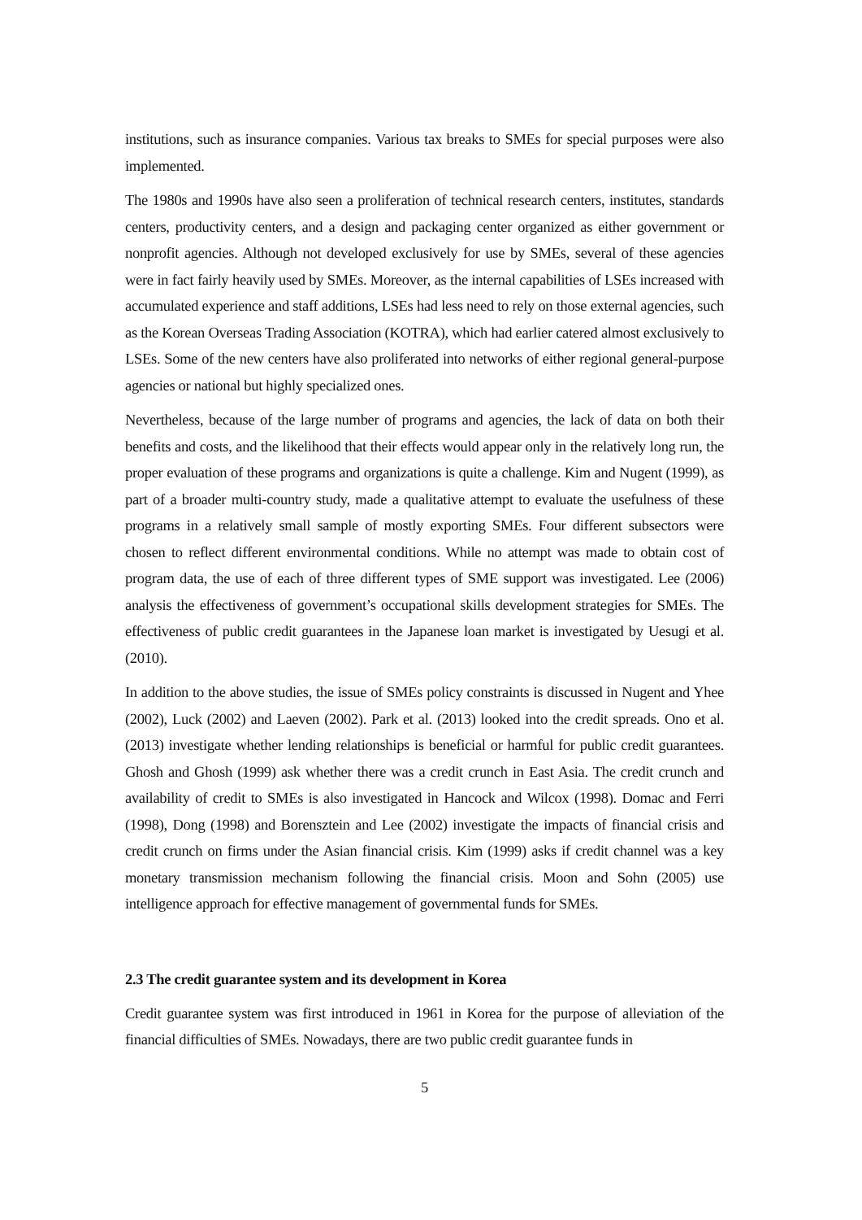institutions, such as insurance companies. Various tax breaks to SMEs for special purposes were also implemented.
The 1980s and 1990s have also seen a proliferation of technical research centers, institutes, standards centers, productivity centers, and a design and packaging center organized as either government or nonprofit agencies. Although not developed exclusively for use by SMEs, several of these agencies were in fact fairly heavily used by SMEs. Moreover, as the internal capabilities of LSEs increased with accumulated experience and staff additions, LSEs had less need to rely on those external agencies, such as the Korean Overseas Trading Association (KOTRA), which had earlier catered almost exclusively to LSEs. Some of the new centers have also proliferated into networks of either regional general-purpose agencies or national but highly specialized ones.
Nevertheless, because of the large number of programs and agencies, the lack of data on both their benefits and costs, and the likelihood that their effects would appear only in the relatively long run, the proper evaluation of these programs and organizations is quite a challenge. Kim and Nugent (1999), as part of a broader multi-country study, made a qualitative attempt to evaluate the usefulness of these programs in a relatively small sample of mostly exporting SMEs. Four different subsectors were chosen to reflect different environmental conditions. While no attempt was made to obtain cost of program data, the use of each of three different types of SME support was investigated. Lee (2006) analysis the effectiveness of government’s occupational skills development strategies for SMEs. The effectiveness of public credit guarantees in the Japanese loan market is investigated by Uesugi et al. (2010).
In addition to the above studies, the issue of SMEs policy constraints is discussed in Nugent and Yhee (2002), Luck (2002) and Laeven (2002). Park et al. (2013) looked into the credit spreads. Ono et al. (2013) investigate whether lending relationships is beneficial or harmful for public credit guarantees. Ghosh and Ghosh (1999) ask whether there was a credit crunch in East Asia. The credit crunch and availability of credit to SMEs is also investigated in Hancock and Wilcox (1998). Domac and Ferri (1998), Dong (1998) and Borensztein and Lee (2002) investigate the impacts of financial crisis and credit crunch on firms under the Asian financial crisis. Kim (1999) asks if credit channel was a key monetary transmission mechanism following the financial crisis. Moon and Sohn (2005) use intelligence approach for effective management of governmental funds for SMEs.
2.3 The credit guarantee system and its development in Korea
Credit guarantee system was first introduced in 1961 in Korea for the purpose of alleviation of the financial difficulties of SMEs. Nowadays, there are two public credit guarantee funds in
5